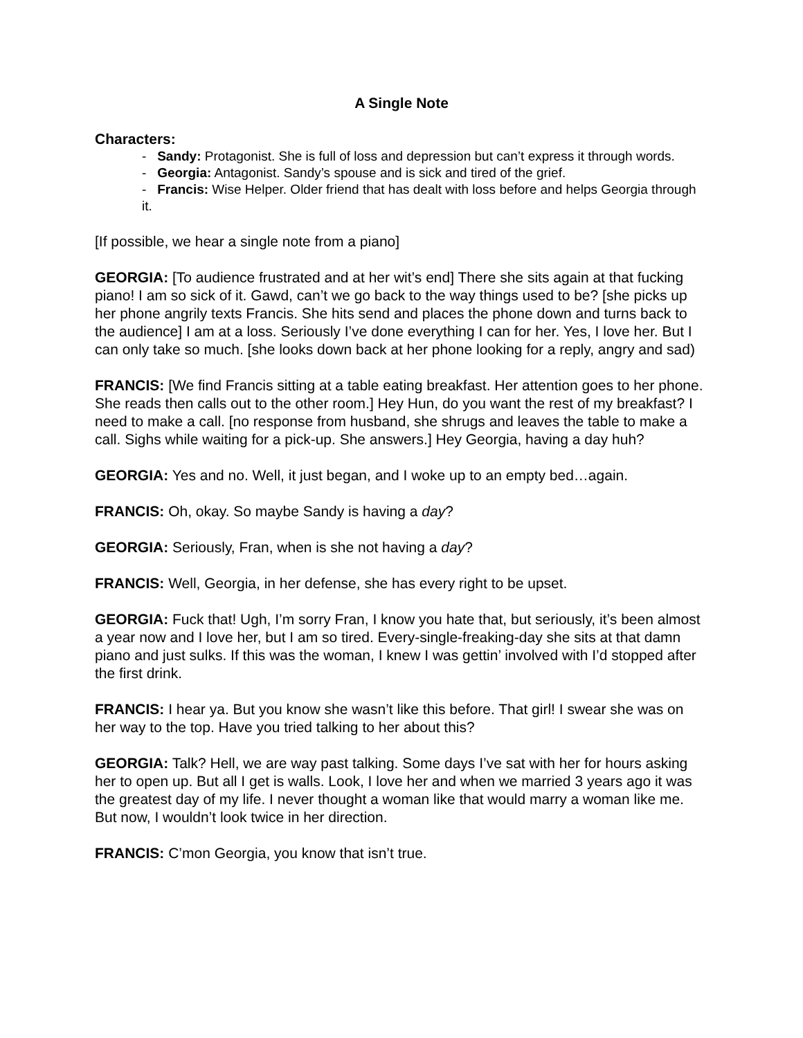A Single Note
Characters:
- Sandy: Protagonist. She is full of loss and depression but can’t express it through words.
- Georgia: Antagonist. Sandy’s spouse and is sick and tired of the grief.
- Francis: Wise Helper. Older friend that has dealt with loss before and helps Georgia through it.
[If possible, we hear a single note from a piano]
GEORGIA: [To audience frustrated and at her wit’s end] There she sits again at that fucking piano! I am so sick of it. Gawd, can’t we go back to the way things used to be? [she picks up her phone angrily texts Francis. She hits send and places the phone down and turns back to the audience] I am at a loss. Seriously I’ve done everything I can for her. Yes, I love her. But I can only take so much. [she looks down back at her phone looking for a reply, angry and sad)
FRANCIS: [We find Francis sitting at a table eating breakfast. Her attention goes to her phone. She reads then calls out to the other room.] Hey Hun, do you want the rest of my breakfast? I need to make a call. [no response from husband, she shrugs and leaves the table to make a call. Sighs while waiting for a pick-up. She answers.] Hey Georgia, having a day huh?
GEORGIA: Yes and no. Well, it just began, and I woke up to an empty bed…again.
FRANCIS: Oh, okay. So maybe Sandy is having a day?
GEORGIA: Seriously, Fran, when is she not having a day?
FRANCIS: Well, Georgia, in her defense, she has every right to be upset.
GEORGIA: Fuck that! Ugh, I’m sorry Fran, I know you hate that, but seriously, it’s been almost a year now and I love her, but I am so tired. Every-single-freaking-day she sits at that damn piano and just sulks. If this was the woman, I knew I was gettin’ involved with I’d stopped after the first drink.
FRANCIS: I hear ya. But you know she wasn’t like this before. That girl! I swear she was on her way to the top. Have you tried talking to her about this?
GEORGIA: Talk? Hell, we are way past talking. Some days I’ve sat with her for hours asking her to open up. But all I get is walls. Look, I love her and when we married 3 years ago it was the greatest day of my life. I never thought a woman like that would marry a woman like me. But now, I wouldn’t look twice in her direction.
FRANCIS: C’mon Georgia, you know that isn’t true.